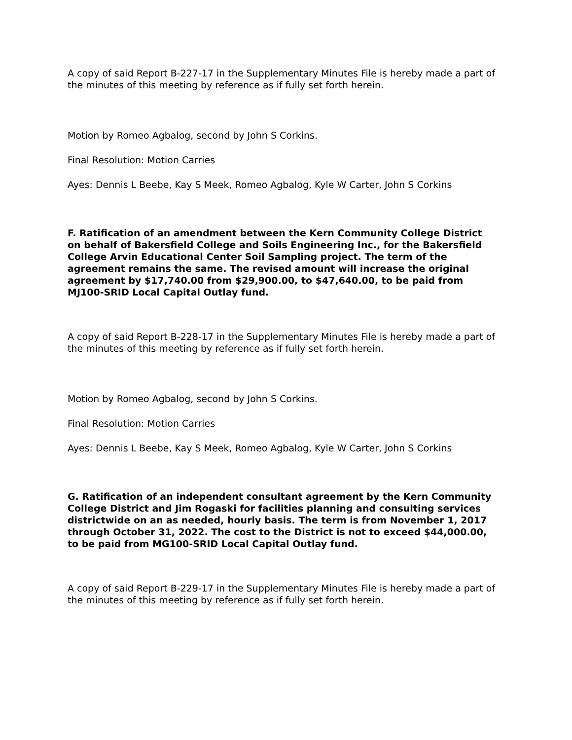A copy of said Report B-227-17 in the Supplementary Minutes File is hereby made a part of the minutes of this meeting by reference as if fully set forth herein.
Motion by Romeo Agbalog, second by John S Corkins.
Final Resolution: Motion Carries
Ayes: Dennis L Beebe, Kay S Meek, Romeo Agbalog, Kyle W Carter, John S Corkins
F. Ratification of an amendment between the Kern Community College District on behalf of Bakersfield College and Soils Engineering Inc., for the Bakersfield College Arvin Educational Center Soil Sampling project. The term of the agreement remains the same. The revised amount will increase the original agreement by $17,740.00 from $29,900.00, to $47,640.00, to be paid from MJ100-SRID Local Capital Outlay fund.
A copy of said Report B-228-17 in the Supplementary Minutes File is hereby made a part of the minutes of this meeting by reference as if fully set forth herein.
Motion by Romeo Agbalog, second by John S Corkins.
Final Resolution: Motion Carries
Ayes: Dennis L Beebe, Kay S Meek, Romeo Agbalog, Kyle W Carter, John S Corkins
G. Ratification of an independent consultant agreement by the Kern Community College District and Jim Rogaski for facilities planning and consulting services districtwide on an as needed, hourly basis. The term is from November 1, 2017 through October 31, 2022. The cost to the District is not to exceed $44,000.00, to be paid from MG100-SRID Local Capital Outlay fund.
A copy of said Report B-229-17 in the Supplementary Minutes File is hereby made a part of the minutes of this meeting by reference as if fully set forth herein.